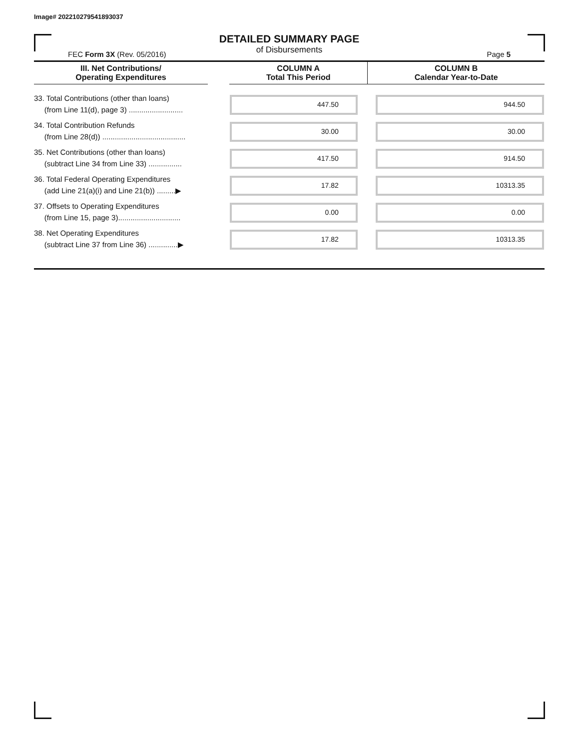Image# 202210279541893037
DETAILED SUMMARY PAGE
of Disbursements
FEC Form 3X (Rev. 05/2016) Page 5
| III. Net Contributions/ Operating Expenditures | | COLUMN A Total This Period | COLUMN B Calendar Year-to-Date |
| --- | --- | --- | --- |
| 33. Total Contributions (other than loans) (from Line 11(d), page 3) .......................... | | 447.50 | 944.50 |
| 34. Total Contribution Refunds (from Line 28(d)) ........................................ | | 30.00 | 30.00 |
| 35. Net Contributions (other than loans) (subtract Line 34 from Line 33) ................ | | 417.50 | 914.50 |
| 36. Total Federal Operating Expenditures (add Line 21(a)(i) and Line 21(b)) .........▶ | | 17.82 | 10313.35 |
| 37. Offsets to Operating Expenditures (from Line 15, page 3).............................. | | 0.00 | 0.00 |
| 38. Net Operating Expenditures (subtract Line 37 from Line 36) ..............▶ | | 17.82 | 10313.35 |